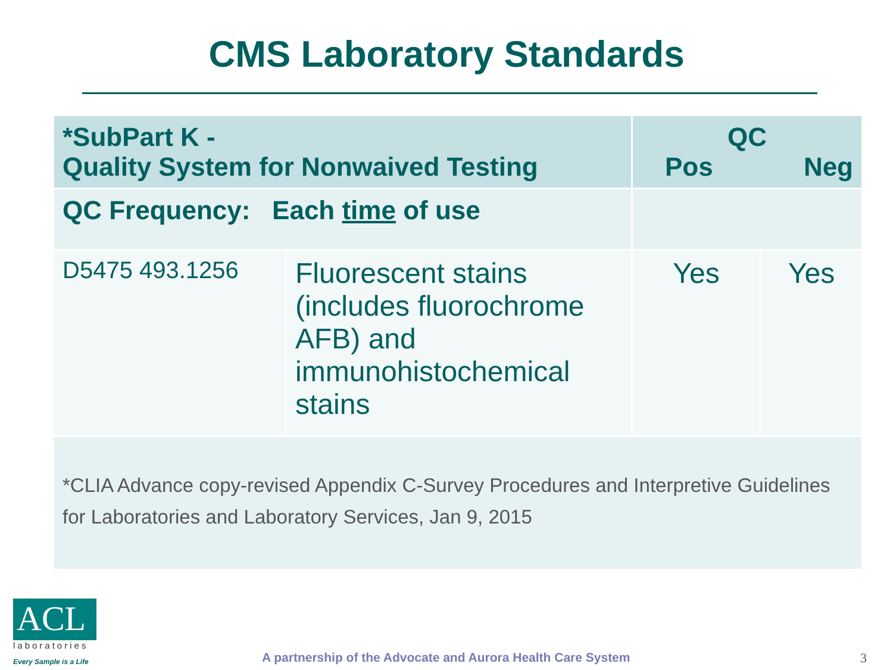CMS Laboratory Standards
| *SubPart K - Quality System for Nonwaived Testing | | QC Pos Neg | |
| --- | --- | --- | --- |
| QC Frequency: Each time of use | | | |
| D5475 493.1256 | Fluorescent stains (includes fluorochrome AFB) and immunohistochemical stains | Yes | Yes |
| *CLIA Advance copy-revised Appendix C-Survey Procedures and Interpretive Guidelines for Laboratories and Laboratory Services, Jan 9, 2015 | | | |
ACL
laboratories
Every Sample is a Life
A partnership of the Advocate and Aurora Health Care System
3